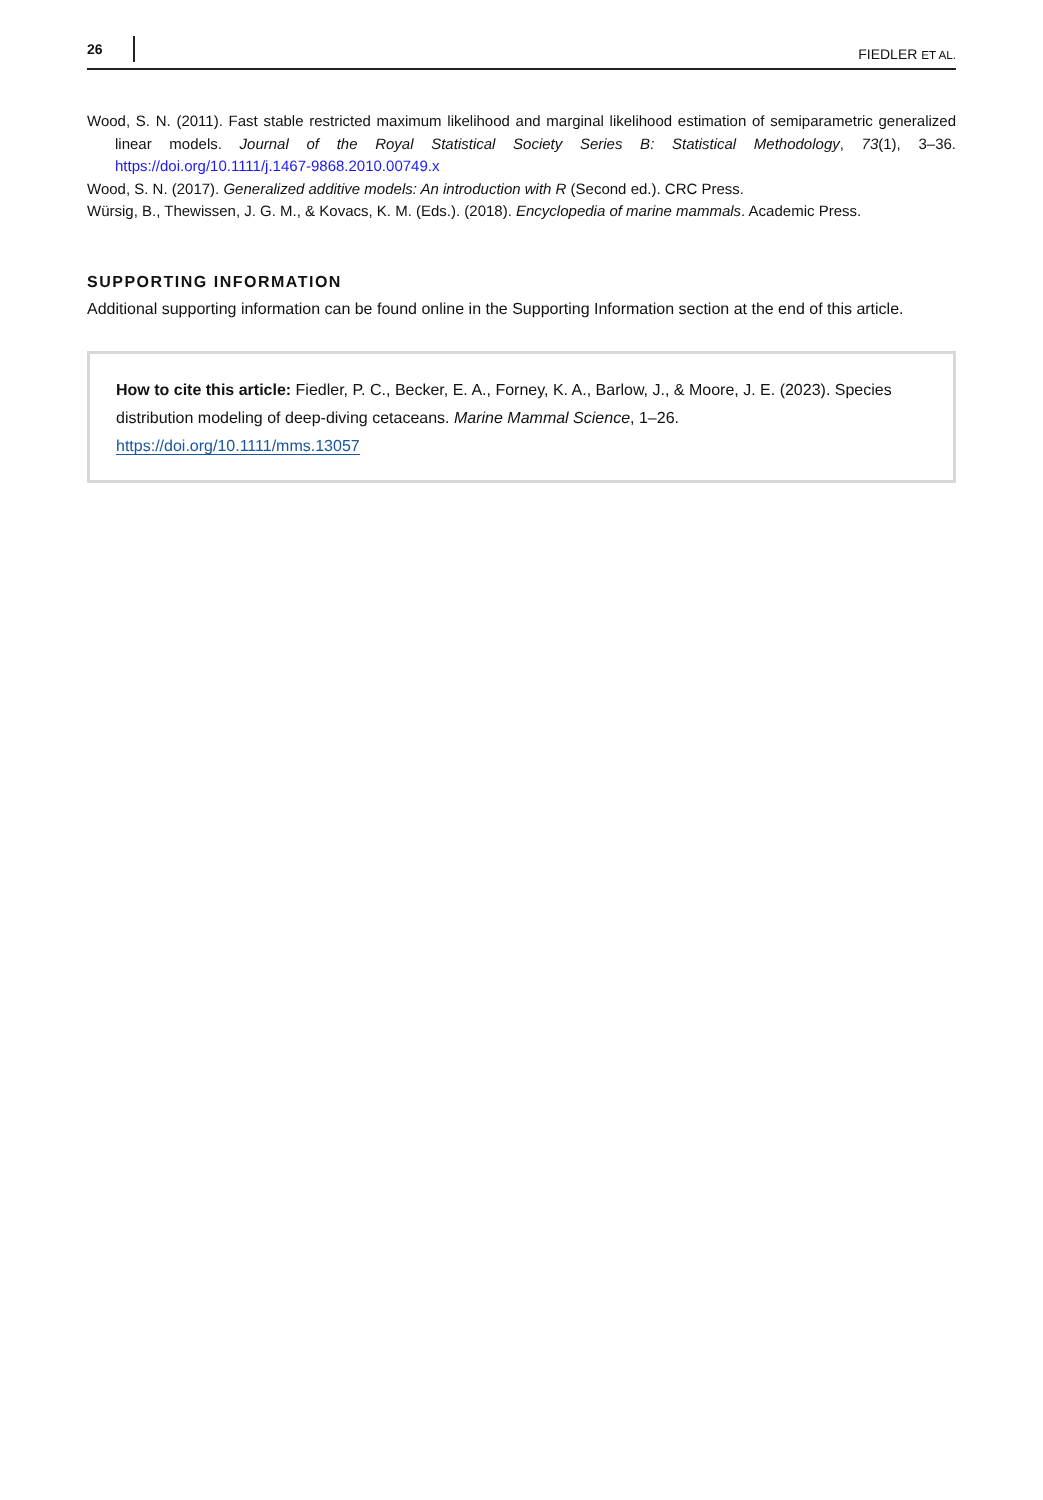26 FIEDLER ET AL.
Wood, S. N. (2011). Fast stable restricted maximum likelihood and marginal likelihood estimation of semiparametric generalized linear models. Journal of the Royal Statistical Society Series B: Statistical Methodology, 73(1), 3–36. https://doi.org/10.1111/j.1467-9868.2010.00749.x
Wood, S. N. (2017). Generalized additive models: An introduction with R (Second ed.). CRC Press.
Würsig, B., Thewissen, J. G. M., & Kovacs, K. M. (Eds.). (2018). Encyclopedia of marine mammals. Academic Press.
SUPPORTING INFORMATION
Additional supporting information can be found online in the Supporting Information section at the end of this article.
How to cite this article: Fiedler, P. C., Becker, E. A., Forney, K. A., Barlow, J., & Moore, J. E. (2023). Species distribution modeling of deep-diving cetaceans. Marine Mammal Science, 1–26. https://doi.org/10.1111/mms.13057